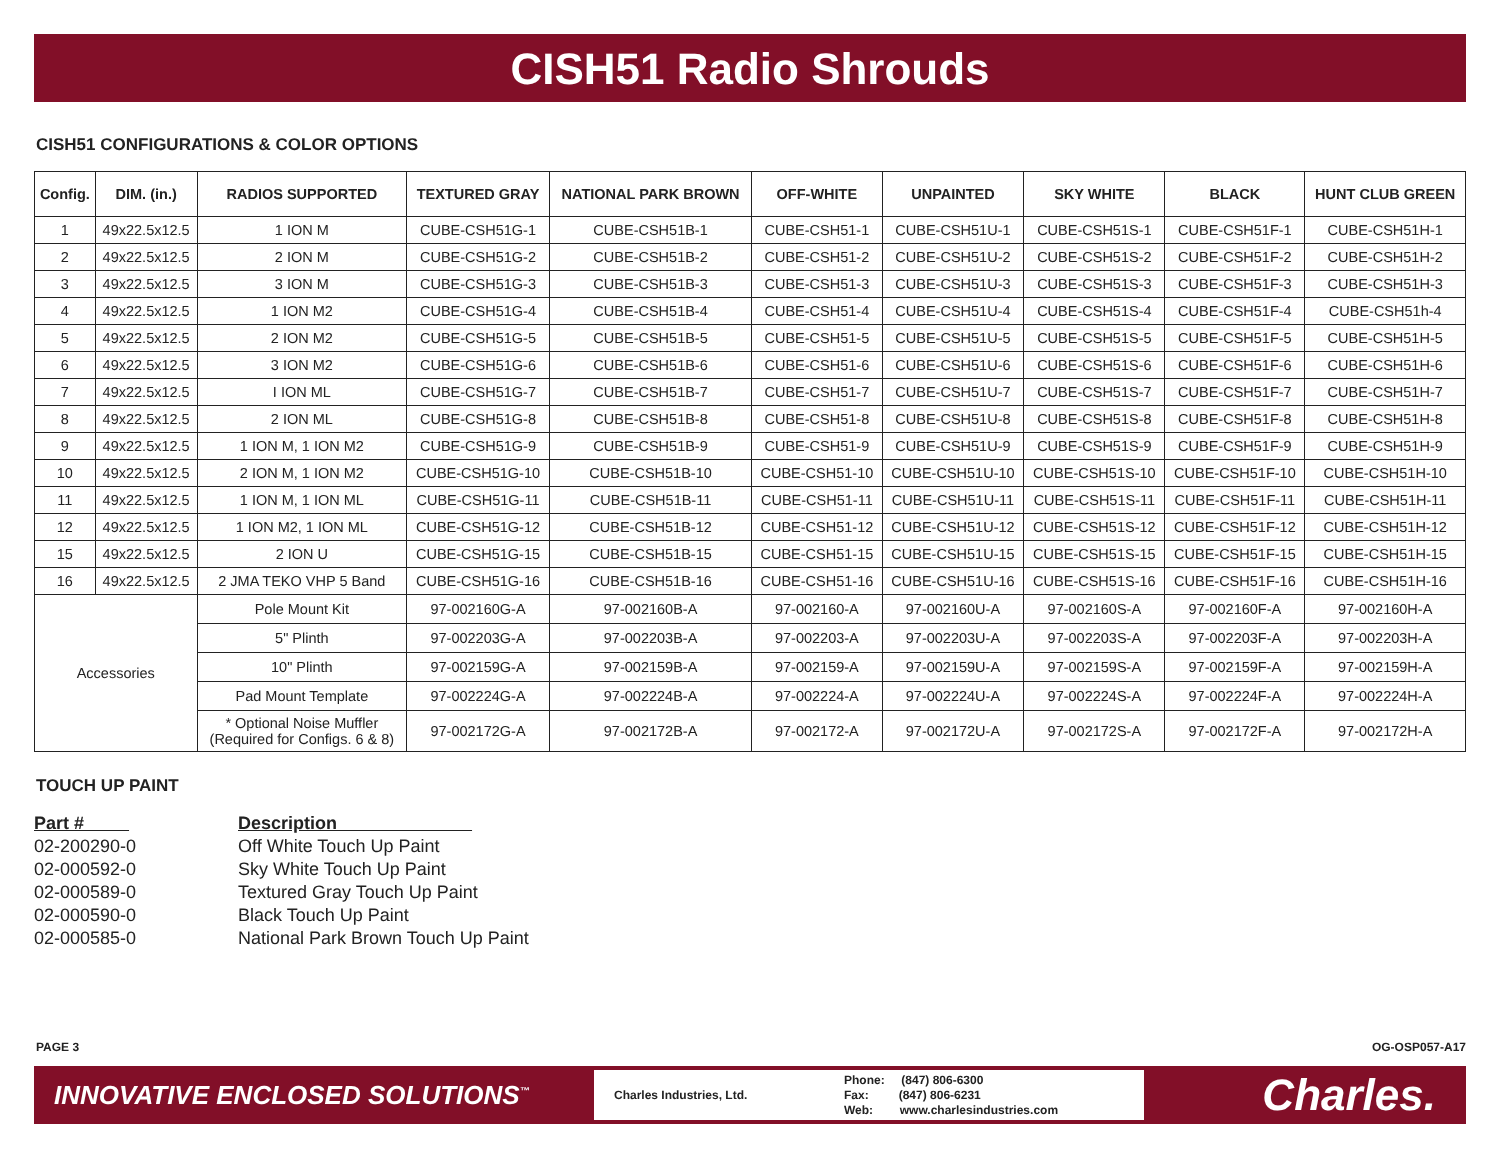CISH51 Radio Shrouds
CISH51 CONFIGURATIONS & COLOR OPTIONS
| Config. | DIM. (in.) | RADIOS SUPPORTED | TEXTURED GRAY | NATIONAL PARK BROWN | OFF-WHITE | UNPAINTED | SKY WHITE | BLACK | HUNT CLUB GREEN |
| --- | --- | --- | --- | --- | --- | --- | --- | --- | --- |
| 1 | 49x22.5x12.5 | 1 ION M | CUBE-CSH51G-1 | CUBE-CSH51B-1 | CUBE-CSH51-1 | CUBE-CSH51U-1 | CUBE-CSH51S-1 | CUBE-CSH51F-1 | CUBE-CSH51H-1 |
| 2 | 49x22.5x12.5 | 2 ION M | CUBE-CSH51G-2 | CUBE-CSH51B-2 | CUBE-CSH51-2 | CUBE-CSH51U-2 | CUBE-CSH51S-2 | CUBE-CSH51F-2 | CUBE-CSH51H-2 |
| 3 | 49x22.5x12.5 | 3 ION M | CUBE-CSH51G-3 | CUBE-CSH51B-3 | CUBE-CSH51-3 | CUBE-CSH51U-3 | CUBE-CSH51S-3 | CUBE-CSH51F-3 | CUBE-CSH51H-3 |
| 4 | 49x22.5x12.5 | 1 ION M2 | CUBE-CSH51G-4 | CUBE-CSH51B-4 | CUBE-CSH51-4 | CUBE-CSH51U-4 | CUBE-CSH51S-4 | CUBE-CSH51F-4 | CUBE-CSH51h-4 |
| 5 | 49x22.5x12.5 | 2 ION M2 | CUBE-CSH51G-5 | CUBE-CSH51B-5 | CUBE-CSH51-5 | CUBE-CSH51U-5 | CUBE-CSH51S-5 | CUBE-CSH51F-5 | CUBE-CSH51H-5 |
| 6 | 49x22.5x12.5 | 3 ION M2 | CUBE-CSH51G-6 | CUBE-CSH51B-6 | CUBE-CSH51-6 | CUBE-CSH51U-6 | CUBE-CSH51S-6 | CUBE-CSH51F-6 | CUBE-CSH51H-6 |
| 7 | 49x22.5x12.5 | I ION ML | CUBE-CSH51G-7 | CUBE-CSH51B-7 | CUBE-CSH51-7 | CUBE-CSH51U-7 | CUBE-CSH51S-7 | CUBE-CSH51F-7 | CUBE-CSH51H-7 |
| 8 | 49x22.5x12.5 | 2 ION ML | CUBE-CSH51G-8 | CUBE-CSH51B-8 | CUBE-CSH51-8 | CUBE-CSH51U-8 | CUBE-CSH51S-8 | CUBE-CSH51F-8 | CUBE-CSH51H-8 |
| 9 | 49x22.5x12.5 | 1 ION M, 1 ION M2 | CUBE-CSH51G-9 | CUBE-CSH51B-9 | CUBE-CSH51-9 | CUBE-CSH51U-9 | CUBE-CSH51S-9 | CUBE-CSH51F-9 | CUBE-CSH51H-9 |
| 10 | 49x22.5x12.5 | 2 ION M, 1 ION M2 | CUBE-CSH51G-10 | CUBE-CSH51B-10 | CUBE-CSH51-10 | CUBE-CSH51U-10 | CUBE-CSH51S-10 | CUBE-CSH51F-10 | CUBE-CSH51H-10 |
| 11 | 49x22.5x12.5 | 1 ION M, 1 ION ML | CUBE-CSH51G-11 | CUBE-CSH51B-11 | CUBE-CSH51-11 | CUBE-CSH51U-11 | CUBE-CSH51S-11 | CUBE-CSH51F-11 | CUBE-CSH51H-11 |
| 12 | 49x22.5x12.5 | 1 ION M2, 1 ION ML | CUBE-CSH51G-12 | CUBE-CSH51B-12 | CUBE-CSH51-12 | CUBE-CSH51U-12 | CUBE-CSH51S-12 | CUBE-CSH51F-12 | CUBE-CSH51H-12 |
| 15 | 49x22.5x12.5 | 2 ION U | CUBE-CSH51G-15 | CUBE-CSH51B-15 | CUBE-CSH51-15 | CUBE-CSH51U-15 | CUBE-CSH51S-15 | CUBE-CSH51F-15 | CUBE-CSH51H-15 |
| 16 | 49x22.5x12.5 | 2 JMA TEKO VHP 5 Band | CUBE-CSH51G-16 | CUBE-CSH51B-16 | CUBE-CSH51-16 | CUBE-CSH51U-16 | CUBE-CSH51S-16 | CUBE-CSH51F-16 | CUBE-CSH51H-16 |
| Accessories | | Pole Mount Kit | 97-002160G-A | 97-002160B-A | 97-002160-A | 97-002160U-A | 97-002160S-A | 97-002160F-A | 97-002160H-A |
| | | 5" Plinth | 97-002203G-A | 97-002203B-A | 97-002203-A | 97-002203U-A | 97-002203S-A | 97-002203F-A | 97-002203H-A |
| | | 10" Plinth | 97-002159G-A | 97-002159B-A | 97-002159-A | 97-002159U-A | 97-002159S-A | 97-002159F-A | 97-002159H-A |
| | | Pad Mount Template | 97-002224G-A | 97-002224B-A | 97-002224-A | 97-002224U-A | 97-002224S-A | 97-002224F-A | 97-002224H-A |
| | | * Optional Noise Muffler (Required for Configs. 6 & 8) | 97-002172G-A | 97-002172B-A | 97-002172-A | 97-002172U-A | 97-002172S-A | 97-002172F-A | 97-002172H-A |
TOUCH UP PAINT
Part # Description
02-200290-0 Off White Touch Up Paint
02-000592-0 Sky White Touch Up Paint
02-000589-0 Textured Gray Touch Up Paint
02-000590-0 Black Touch Up Paint
02-000585-0 National Park Brown Touch Up Paint
PAGE 3 OG-OSP057-A17
INNOVATIVE ENCLOSED SOLUTIONS<sup>™</sup>
Charles Industries, Ltd.
Phone: (847) 806-6300
Fax: (847) 806-6231
Web: www.charlesindustries.com
Charles.